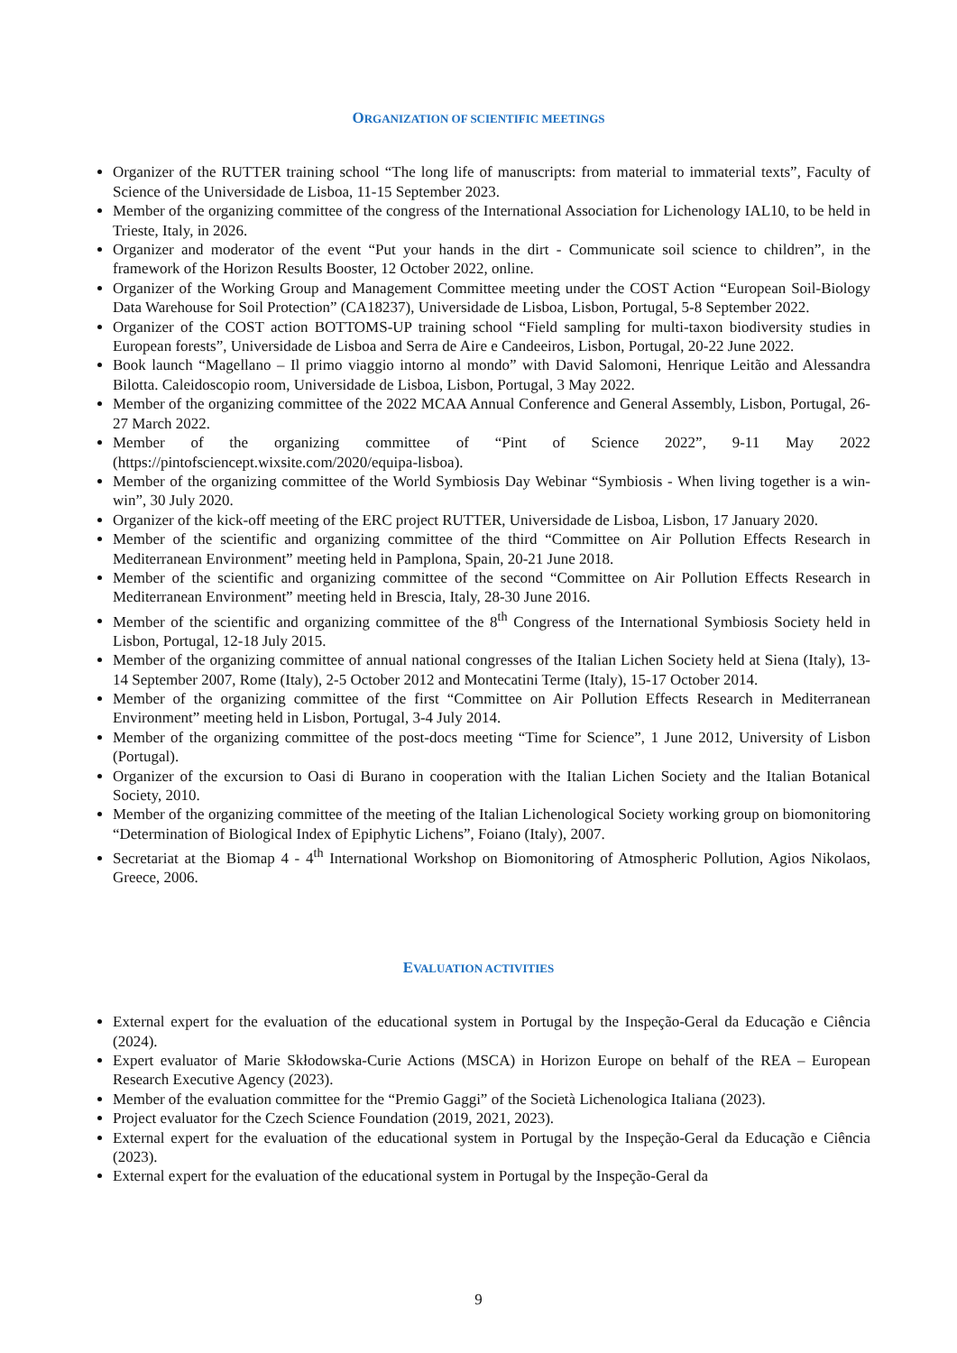ORGANIZATION OF SCIENTIFIC MEETINGS
Organizer of the RUTTER training school “The long life of manuscripts: from material to immaterial texts”, Faculty of Science of the Universidade de Lisboa, 11-15 September 2023.
Member of the organizing committee of the congress of the International Association for Lichenology IAL10, to be held in Trieste, Italy, in 2026.
Organizer and moderator of the event “Put your hands in the dirt - Communicate soil science to children”, in the framework of the Horizon Results Booster, 12 October 2022, online.
Organizer of the Working Group and Management Committee meeting under the COST Action “European Soil-Biology Data Warehouse for Soil Protection” (CA18237), Universidade de Lisboa, Lisbon, Portugal, 5-8 September 2022.
Organizer of the COST action BOTTOMS-UP training school “Field sampling for multi-taxon biodiversity studies in European forests”, Universidade de Lisboa and Serra de Aire e Candeeiros, Lisbon, Portugal, 20-22 June 2022.
Book launch “Magellano – Il primo viaggio intorno al mondo” with David Salomoni, Henrique Leitão and Alessandra Bilotta. Caleidoscopio room, Universidade de Lisboa, Lisbon, Portugal, 3 May 2022.
Member of the organizing committee of the 2022 MCAA Annual Conference and General Assembly, Lisbon, Portugal, 26-27 March 2022.
Member of the organizing committee of “Pint of Science 2022”, 9-11 May 2022 (https://pintofsciencept.wixsite.com/2020/equipa-lisboa).
Member of the organizing committee of the World Symbiosis Day Webinar “Symbiosis - When living together is a win-win”, 30 July 2020.
Organizer of the kick-off meeting of the ERC project RUTTER, Universidade de Lisboa, Lisbon, 17 January 2020.
Member of the scientific and organizing committee of the third “Committee on Air Pollution Effects Research in Mediterranean Environment” meeting held in Pamplona, Spain, 20-21 June 2018.
Member of the scientific and organizing committee of the second “Committee on Air Pollution Effects Research in Mediterranean Environment” meeting held in Brescia, Italy, 28-30 June 2016.
Member of the scientific and organizing committee of the 8<sup>th</sup> Congress of the International Symbiosis Society held in Lisbon, Portugal, 12-18 July 2015.
Member of the organizing committee of annual national congresses of the Italian Lichen Society held at Siena (Italy), 13-14 September 2007, Rome (Italy), 2-5 October 2012 and Montecatini Terme (Italy), 15-17 October 2014.
Member of the organizing committee of the first “Committee on Air Pollution Effects Research in Mediterranean Environment” meeting held in Lisbon, Portugal, 3-4 July 2014.
Member of the organizing committee of the post-docs meeting “Time for Science”, 1 June 2012, University of Lisbon (Portugal).
Organizer of the excursion to Oasi di Burano in cooperation with the Italian Lichen Society and the Italian Botanical Society, 2010.
Member of the organizing committee of the meeting of the Italian Lichenological Society working group on biomonitoring “Determination of Biological Index of Epiphytic Lichens”, Foiano (Italy), 2007.
Secretariat at the Biomap 4 - 4<sup>th</sup> International Workshop on Biomonitoring of Atmospheric Pollution, Agios Nikolaos, Greece, 2006.
EVALUATION ACTIVITIES
External expert for the evaluation of the educational system in Portugal by the Inspeção-Geral da Educação e Ciência (2024).
Expert evaluator of Marie Skłodowska-Curie Actions (MSCA) in Horizon Europe on behalf of the REA – European Research Executive Agency (2023).
Member of the evaluation committee for the “Premio Gaggi” of the Società Lichenologica Italiana (2023).
Project evaluator for the Czech Science Foundation (2019, 2021, 2023).
External expert for the evaluation of the educational system in Portugal by the Inspeção-Geral da Educação e Ciência (2023).
External expert for the evaluation of the educational system in Portugal by the Inspeção-Geral da
9